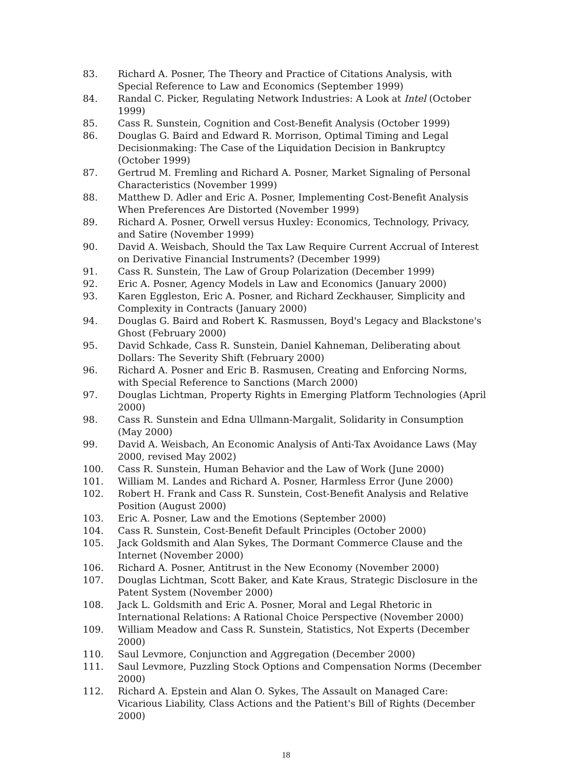83. Richard A. Posner, The Theory and Practice of Citations Analysis, with Special Reference to Law and Economics (September 1999)
84. Randal C. Picker, Regulating Network Industries: A Look at Intel (October 1999)
85. Cass R. Sunstein, Cognition and Cost-Benefit Analysis (October 1999)
86. Douglas G. Baird and Edward R. Morrison, Optimal Timing and Legal Decisionmaking: The Case of the Liquidation Decision in Bankruptcy (October 1999)
87. Gertrud M. Fremling and Richard A. Posner, Market Signaling of Personal Characteristics (November 1999)
88. Matthew D. Adler and Eric A. Posner, Implementing Cost-Benefit Analysis When Preferences Are Distorted (November 1999)
89. Richard A. Posner, Orwell versus Huxley: Economics, Technology, Privacy, and Satire (November 1999)
90. David A. Weisbach, Should the Tax Law Require Current Accrual of Interest on Derivative Financial Instruments? (December 1999)
91. Cass R. Sunstein, The Law of Group Polarization (December 1999)
92. Eric A. Posner, Agency Models in Law and Economics (January 2000)
93. Karen Eggleston, Eric A. Posner, and Richard Zeckhauser, Simplicity and Complexity in Contracts (January 2000)
94. Douglas G. Baird and Robert K. Rasmussen, Boyd's Legacy and Blackstone's Ghost (February 2000)
95. David Schkade, Cass R. Sunstein, Daniel Kahneman, Deliberating about Dollars: The Severity Shift (February 2000)
96. Richard A. Posner and Eric B. Rasmusen, Creating and Enforcing Norms, with Special Reference to Sanctions (March 2000)
97. Douglas Lichtman, Property Rights in Emerging Platform Technologies (April 2000)
98. Cass R. Sunstein and Edna Ullmann-Margalit, Solidarity in Consumption (May 2000)
99. David A. Weisbach, An Economic Analysis of Anti-Tax Avoidance Laws (May 2000, revised May 2002)
100. Cass R. Sunstein, Human Behavior and the Law of Work (June 2000)
101. William M. Landes and Richard A. Posner, Harmless Error (June 2000)
102. Robert H. Frank and Cass R. Sunstein, Cost-Benefit Analysis and Relative Position (August 2000)
103. Eric A. Posner, Law and the Emotions (September 2000)
104. Cass R. Sunstein, Cost-Benefit Default Principles (October 2000)
105. Jack Goldsmith and Alan Sykes, The Dormant Commerce Clause and the Internet (November 2000)
106. Richard A. Posner, Antitrust in the New Economy (November 2000)
107. Douglas Lichtman, Scott Baker, and Kate Kraus, Strategic Disclosure in the Patent System (November 2000)
108. Jack L. Goldsmith and Eric A. Posner, Moral and Legal Rhetoric in International Relations: A Rational Choice Perspective (November 2000)
109. William Meadow and Cass R. Sunstein, Statistics, Not Experts (December 2000)
110. Saul Levmore, Conjunction and Aggregation (December 2000)
111. Saul Levmore, Puzzling Stock Options and Compensation Norms (December 2000)
112. Richard A. Epstein and Alan O. Sykes, The Assault on Managed Care: Vicarious Liability, Class Actions and the Patient's Bill of Rights (December 2000)
18